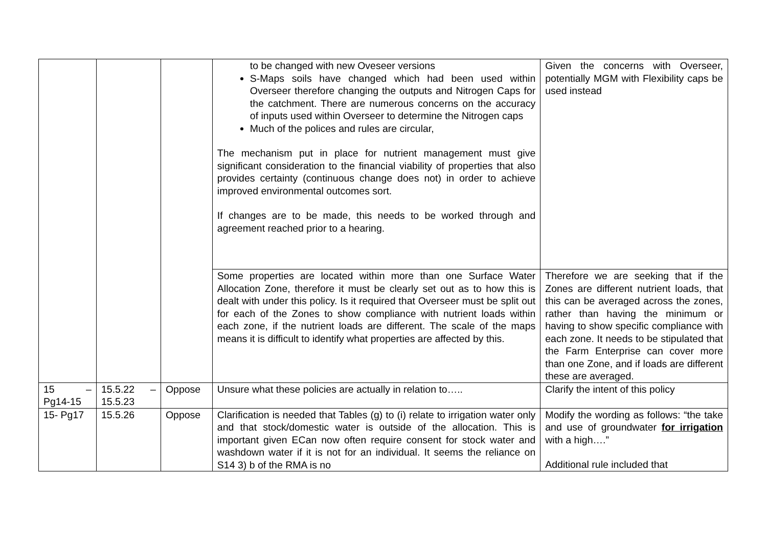| | | | to be changed with new Oveseer versions S-Maps soils have changed which had been used within Overseer therefore changing the outputs and Nitrogen Caps for the catchment. There are numerous concerns on the accuracy of inputs used within Overseer to determine the Nitrogen caps Much of the polices and rules are circular, The mechanism put in place for nutrient management must give significant consideration to the financial viability of properties that also provides certainty (continuous change does not) in order to achieve improved environmental outcomes sort. If changes are to be made, this needs to be worked through and agreement reached prior to a hearing. | Given the concerns with Overseer, potentially MGM with Flexibility caps be used instead |
| | | | Some properties are located within more than one Surface Water Allocation Zone, therefore it must be clearly set out as to how this is dealt with under this policy. Is it required that Overseer must be split out for each of the Zones to show compliance with nutrient loads within each zone, if the nutrient loads are different. The scale of the maps means it is difficult to identify what properties are affected by this. | Therefore we are seeking that if the Zones are different nutrient loads, that this can be averaged across the zones, rather than having the minimum or having to show specific compliance with each zone. It needs to be stipulated that the Farm Enterprise can cover more than one Zone, and if loads are different these are averaged. |
| 15 – Pg14-15 | 15.5.22 – 15.5.23 | Oppose | Unsure what these policies are actually in relation to….. | Clarify the intent of this policy |
| 15- Pg17 | 15.5.26 | Oppose | Clarification is needed that Tables (g) to (i) relate to irrigation water only and that stock/domestic water is outside of the allocation. This is important given ECan now often require consent for stock water and washdown water if it is not for an individual. It seems the reliance on S14 3) b of the RMA is no | Modify the wording as follows: “the take and use of groundwater for irrigation with a high….” Additional rule included that |